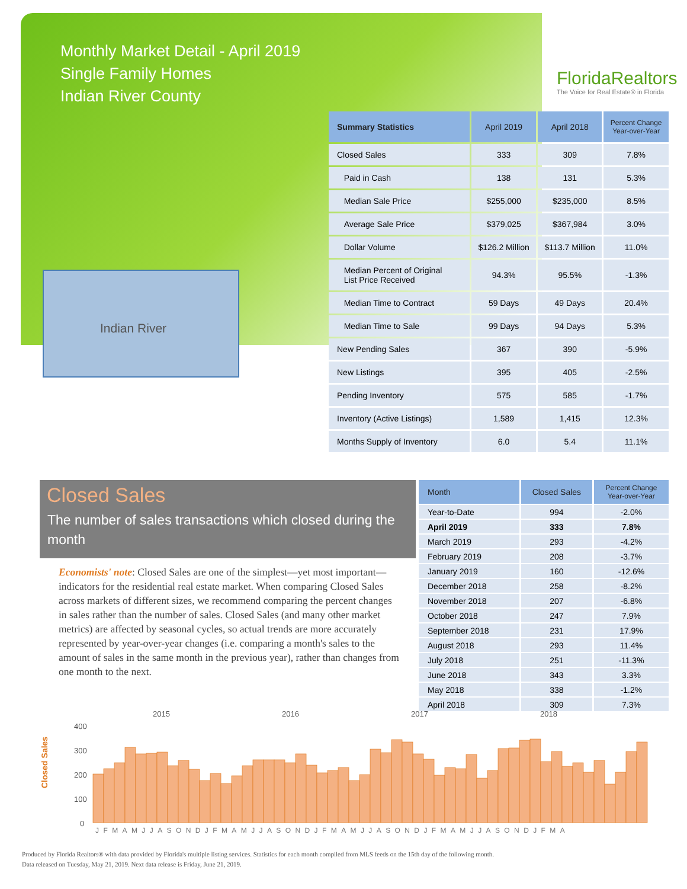Monthly Market Detail - April 2019
Single Family Homes
Indian River County
FloridaRealtors
The Voice for Real Estate® in Florida
Indian River
| Summary Statistics | April 2019 | April 2018 | Percent Change Year-over-Year |
| --- | --- | --- | --- |
| Closed Sales | 333 | 309 | 7.8% |
| Paid in Cash | 138 | 131 | 5.3% |
| Median Sale Price | $255,000 | $235,000 | 8.5% |
| Average Sale Price | $379,025 | $367,984 | 3.0% |
| Dollar Volume | $126.2 Million | $113.7 Million | 11.0% |
| Median Percent of Original List Price Received | 94.3% | 95.5% | -1.3% |
| Median Time to Contract | 59 Days | 49 Days | 20.4% |
| Median Time to Sale | 99 Days | 94 Days | 5.3% |
| New Pending Sales | 367 | 390 | -5.9% |
| New Listings | 395 | 405 | -2.5% |
| Pending Inventory | 575 | 585 | -1.7% |
| Inventory (Active Listings) | 1,589 | 1,415 | 12.3% |
| Months Supply of Inventory | 6.0 | 5.4 | 11.1% |
Closed Sales
The number of sales transactions which closed during the month
Economists' note: Closed Sales are one of the simplest—yet most important—indicators for the residential real estate market. When comparing Closed Sales across markets of different sizes, we recommend comparing the percent changes in sales rather than the number of sales. Closed Sales (and many other market metrics) are affected by seasonal cycles, so actual trends are more accurately represented by year-over-year changes (i.e. comparing a month's sales to the amount of sales in the same month in the previous year), rather than changes from one month to the next.
| Month | Closed Sales | Percent Change Year-over-Year |
| --- | --- | --- |
| Year-to-Date | 994 | -2.0% |
| April 2019 | 333 | 7.8% |
| March 2019 | 293 | -4.2% |
| February 2019 | 208 | -3.7% |
| January 2019 | 160 | -12.6% |
| December 2018 | 258 | -8.2% |
| November 2018 | 207 | -6.8% |
| October 2018 | 247 | 7.9% |
| September 2018 | 231 | 17.9% |
| August 2018 | 293 | 11.4% |
| July 2018 | 251 | -11.3% |
| June 2018 | 343 | 3.3% |
| May 2018 | 338 | -1.2% |
| April 2018 | 309 | 7.3% |
Closed Sales
400
300
200
100
0
2015
2016
2017
2018
JFMAMJJASONDJFMAMJJASONDJFMAMJJASONDJFMAMJJASONDJFMA
Produced by Florida Realtors® with data provided by Florida's multiple listing services. Statistics for each month compiled from MLS feeds on the 15th day of the following month.
Data released on Tuesday, May 21, 2019. Next data release is Friday, June 21, 2019.